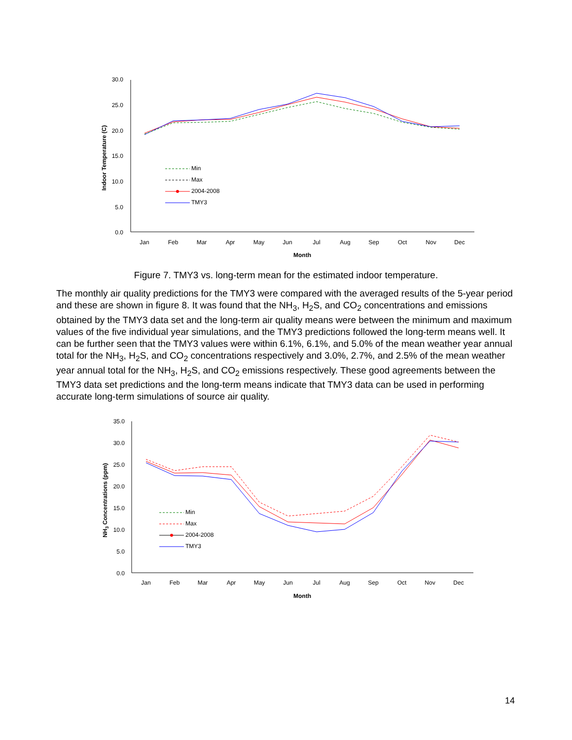30.0
25.0
20.0
15.0
10.0
5.0
0.0
Indoor Temperature (C)
Jan
Feb
Mar
Apr
May
Jun
Jul
Aug
Sep
Oct
Nov
Dec
Month
Min
Max
2004-2008
TMY3
Figure 7. TMY3 vs. long-term mean for the estimated indoor temperature.
The monthly air quality predictions for the TMY3 were compared with the averaged results of the 5-year period and these are shown in figure 8. It was found that the NH<sub>3</sub>, H<sub>2</sub>S, and CO<sub>2</sub> concentrations and emissions obtained by the TMY3 data set and the long-term air quality means were between the minimum and maximum values of the five individual year simulations, and the TMY3 predictions followed the long-term means well. It can be further seen that the TMY3 values were within 6.1%, 6.1%, and 5.0% of the mean weather year annual total for the NH<sub>3</sub>, H<sub>2</sub>S, and CO<sub>2</sub> concentrations respectively and 3.0%, 2.7%, and 2.5% of the mean weather year annual total for the NH<sub>3</sub>, H<sub>2</sub>S, and CO<sub>2</sub> emissions respectively. These good agreements between the TMY3 data set predictions and the long-term means indicate that TMY3 data can be used in performing accurate long-term simulations of source air quality.
35.0
30.0
25.0
20.0
15.0
10.0
5.0
0.0
NH3 Concentrations (ppm)
Jan
Feb
Mar
Apr
May
Jun
Jul
Aug
Sep
Oct
Nov
Dec
Month
Min
Max
2004-2008
TMY3
14